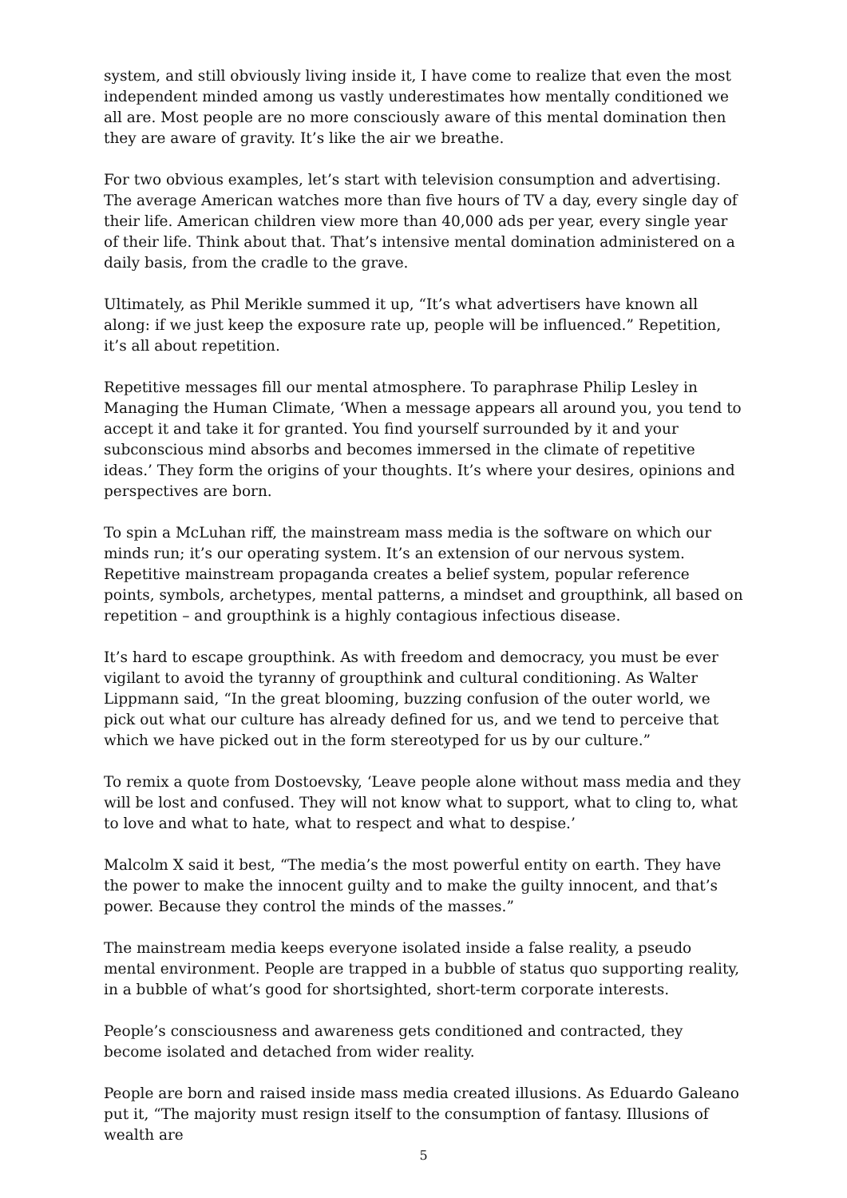system, and still obviously living inside it, I have come to realize that even the most independent minded among us vastly underestimates how mentally conditioned we all are. Most people are no more consciously aware of this mental domination then they are aware of gravity. It’s like the air we breathe.
For two obvious examples, let’s start with television consumption and advertising. The average American watches more than five hours of TV a day, every single day of their life. American children view more than 40,000 ads per year, every single year of their life. Think about that. That’s intensive mental domination administered on a daily basis, from the cradle to the grave.
Ultimately, as Phil Merikle summed it up, “It’s what advertisers have known all along: if we just keep the exposure rate up, people will be influenced.” Repetition, it’s all about repetition.
Repetitive messages fill our mental atmosphere. To paraphrase Philip Lesley in Managing the Human Climate, ‘When a message appears all around you, you tend to accept it and take it for granted. You find yourself surrounded by it and your subconscious mind absorbs and becomes immersed in the climate of repetitive ideas.’ They form the origins of your thoughts. It’s where your desires, opinions and perspectives are born.
To spin a McLuhan riff, the mainstream mass media is the software on which our minds run; it’s our operating system. It’s an extension of our nervous system. Repetitive mainstream propaganda creates a belief system, popular reference points, symbols, archetypes, mental patterns, a mindset and groupthink, all based on repetition – and groupthink is a highly contagious infectious disease.
It’s hard to escape groupthink. As with freedom and democracy, you must be ever vigilant to avoid the tyranny of groupthink and cultural conditioning. As Walter Lippmann said, “In the great blooming, buzzing confusion of the outer world, we pick out what our culture has already defined for us, and we tend to perceive that which we have picked out in the form stereotyped for us by our culture.”
To remix a quote from Dostoevsky, ‘Leave people alone without mass media and they will be lost and confused. They will not know what to support, what to cling to, what to love and what to hate, what to respect and what to despise.’
Malcolm X said it best, “The media’s the most powerful entity on earth. They have the power to make the innocent guilty and to make the guilty innocent, and that’s power. Because they control the minds of the masses.”
The mainstream media keeps everyone isolated inside a false reality, a pseudo mental environment. People are trapped in a bubble of status quo supporting reality, in a bubble of what’s good for shortsighted, short-term corporate interests.
People’s consciousness and awareness gets conditioned and contracted, they become isolated and detached from wider reality.
People are born and raised inside mass media created illusions. As Eduardo Galeano put it, “The majority must resign itself to the consumption of fantasy. Illusions of wealth are
5